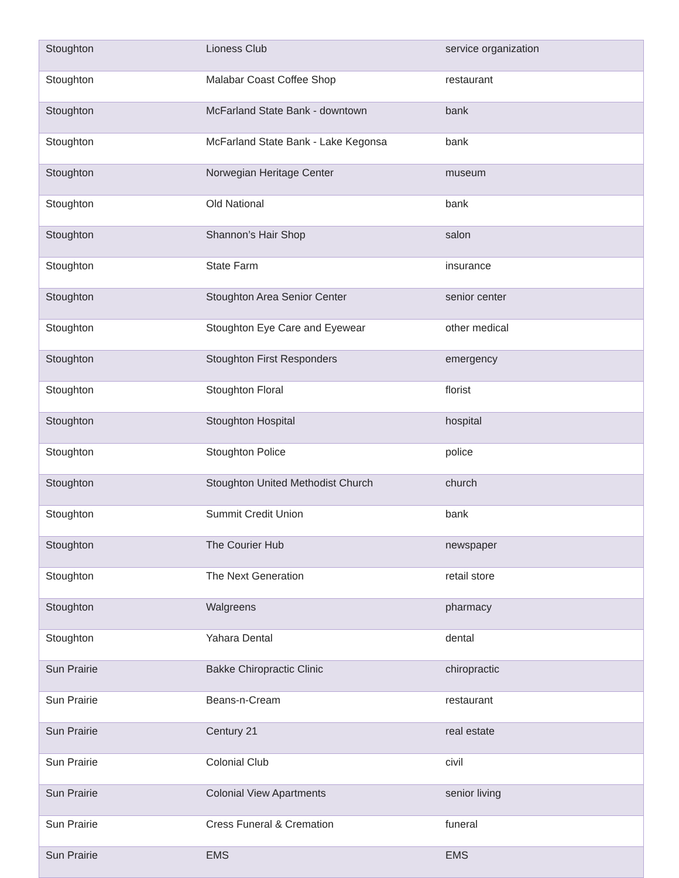| Stoughton | Lioness Club | service organization |
| Stoughton | Malabar Coast Coffee Shop | restaurant |
| Stoughton | McFarland State Bank - downtown | bank |
| Stoughton | McFarland State Bank - Lake Kegonsa | bank |
| Stoughton | Norwegian Heritage Center | museum |
| Stoughton | Old National | bank |
| Stoughton | Shannon’s Hair Shop | salon |
| Stoughton | State Farm | insurance |
| Stoughton | Stoughton Area Senior Center | senior center |
| Stoughton | Stoughton Eye Care and Eyewear | other medical |
| Stoughton | Stoughton First Responders | emergency |
| Stoughton | Stoughton Floral | florist |
| Stoughton | Stoughton Hospital | hospital |
| Stoughton | Stoughton Police | police |
| Stoughton | Stoughton United Methodist Church | church |
| Stoughton | Summit Credit Union | bank |
| Stoughton | The Courier Hub | newspaper |
| Stoughton | The Next Generation | retail store |
| Stoughton | Walgreens | pharmacy |
| Stoughton | Yahara Dental | dental |
| Sun Prairie | Bakke Chiropractic Clinic | chiropractic |
| Sun Prairie | Beans-n-Cream | restaurant |
| Sun Prairie | Century 21 | real estate |
| Sun Prairie | Colonial Club | civil |
| Sun Prairie | Colonial View Apartments | senior living |
| Sun Prairie | Cress Funeral & Cremation | funeral |
| Sun Prairie | EMS | EMS |